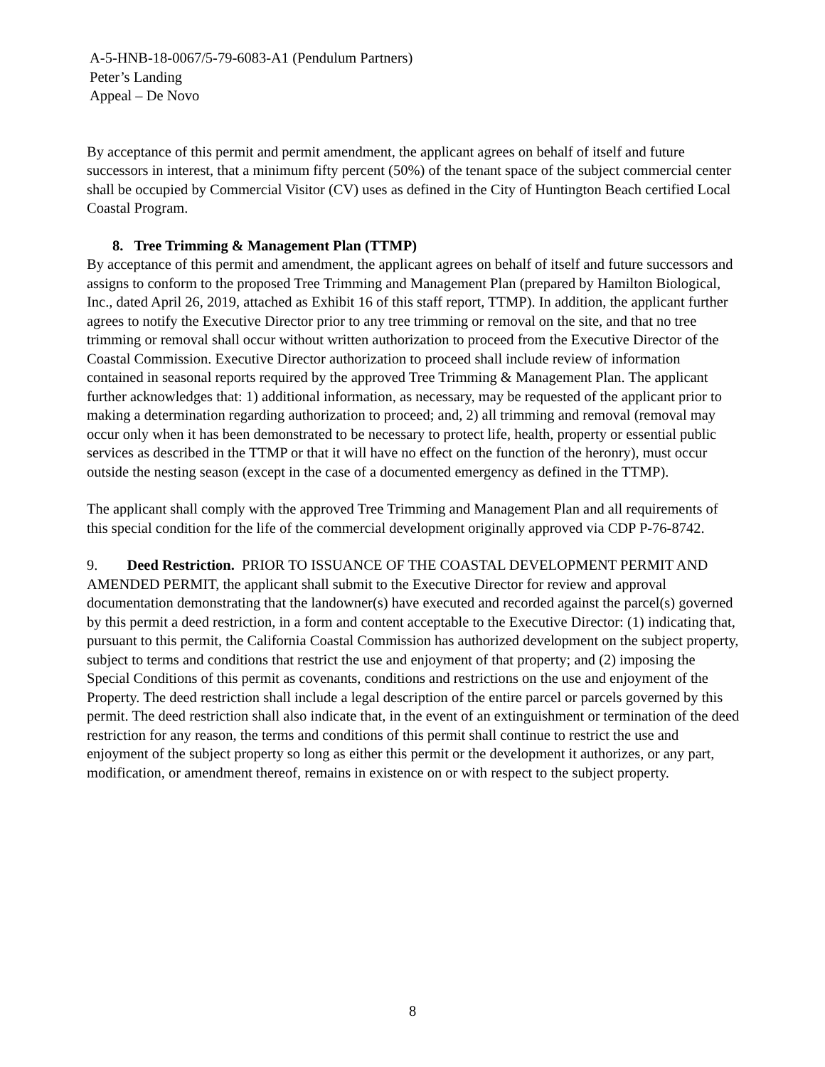A-5-HNB-18-0067/5-79-6083-A1 (Pendulum Partners)
Peter’s Landing
Appeal – De Novo
By acceptance of this permit and permit amendment, the applicant agrees on behalf of itself and future successors in interest, that a minimum fifty percent (50%) of the tenant space of the subject commercial center shall be occupied by Commercial Visitor (CV) uses as defined in the City of Huntington Beach certified Local Coastal Program.
8. Tree Trimming & Management Plan (TTMP)
By acceptance of this permit and amendment, the applicant agrees on behalf of itself and future successors and assigns to conform to the proposed Tree Trimming and Management Plan (prepared by Hamilton Biological, Inc., dated April 26, 2019, attached as Exhibit 16 of this staff report, TTMP). In addition, the applicant further agrees to notify the Executive Director prior to any tree trimming or removal on the site, and that no tree trimming or removal shall occur without written authorization to proceed from the Executive Director of the Coastal Commission. Executive Director authorization to proceed shall include review of information contained in seasonal reports required by the approved Tree Trimming & Management Plan. The applicant further acknowledges that: 1) additional information, as necessary, may be requested of the applicant prior to making a determination regarding authorization to proceed; and, 2) all trimming and removal (removal may occur only when it has been demonstrated to be necessary to protect life, health, property or essential public services as described in the TTMP or that it will have no effect on the function of the heronry), must occur outside the nesting season (except in the case of a documented emergency as defined in the TTMP).
The applicant shall comply with the approved Tree Trimming and Management Plan and all requirements of this special condition for the life of the commercial development originally approved via CDP P-76-8742.
9. Deed Restriction. PRIOR TO ISSUANCE OF THE COASTAL DEVELOPMENT PERMIT AND AMENDED PERMIT, the applicant shall submit to the Executive Director for review and approval documentation demonstrating that the landowner(s) have executed and recorded against the parcel(s) governed by this permit a deed restriction, in a form and content acceptable to the Executive Director: (1) indicating that, pursuant to this permit, the California Coastal Commission has authorized development on the subject property, subject to terms and conditions that restrict the use and enjoyment of that property; and (2) imposing the Special Conditions of this permit as covenants, conditions and restrictions on the use and enjoyment of the Property. The deed restriction shall include a legal description of the entire parcel or parcels governed by this permit. The deed restriction shall also indicate that, in the event of an extinguishment or termination of the deed restriction for any reason, the terms and conditions of this permit shall continue to restrict the use and enjoyment of the subject property so long as either this permit or the development it authorizes, or any part, modification, or amendment thereof, remains in existence on or with respect to the subject property.
8